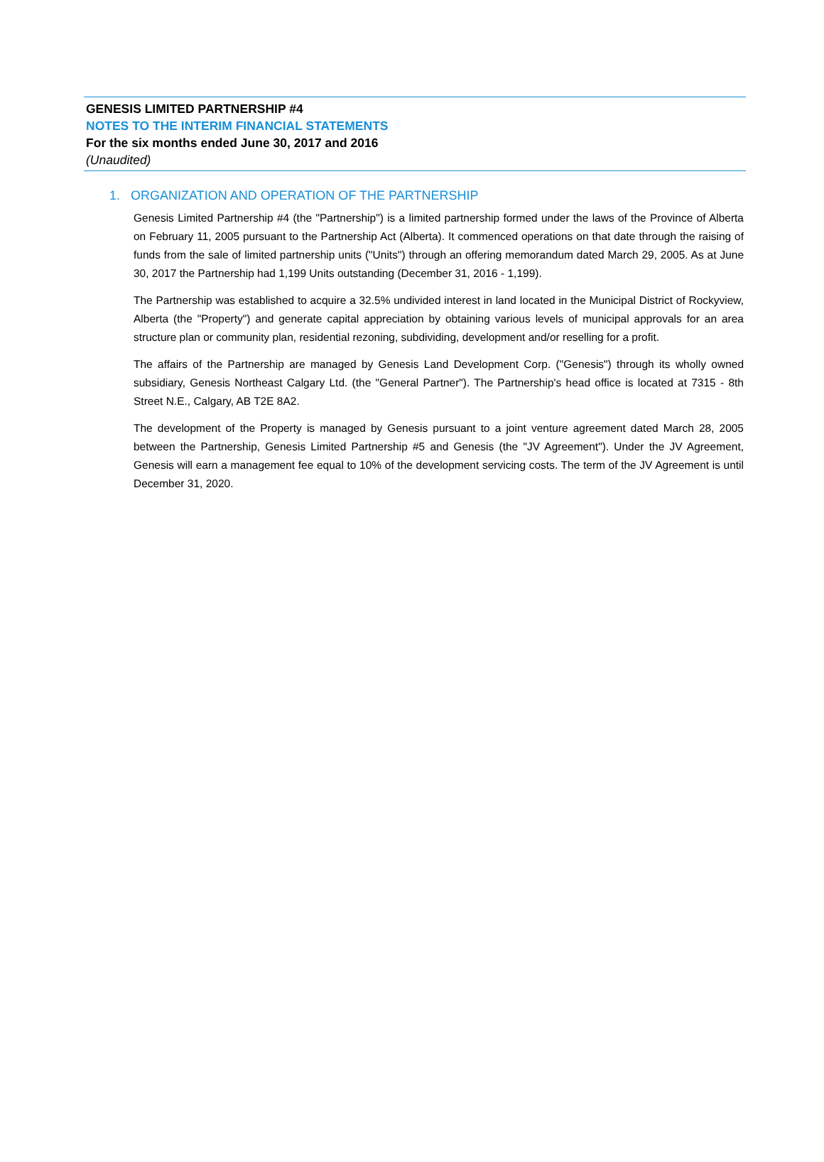GENESIS LIMITED PARTNERSHIP #4
NOTES TO THE INTERIM FINANCIAL STATEMENTS
For the six months ended June 30, 2017 and 2016
(Unaudited)
1. ORGANIZATION AND OPERATION OF THE PARTNERSHIP
Genesis Limited Partnership #4 (the "Partnership") is a limited partnership formed under the laws of the Province of Alberta on February 11, 2005 pursuant to the Partnership Act (Alberta). It commenced operations on that date through the raising of funds from the sale of limited partnership units ("Units") through an offering memorandum dated March 29, 2005. As at June 30, 2017 the Partnership had 1,199 Units outstanding (December 31, 2016 - 1,199).
The Partnership was established to acquire a 32.5% undivided interest in land located in the Municipal District of Rockyview, Alberta (the "Property") and generate capital appreciation by obtaining various levels of municipal approvals for an area structure plan or community plan, residential rezoning, subdividing, development and/or reselling for a profit.
The affairs of the Partnership are managed by Genesis Land Development Corp. ("Genesis") through its wholly owned subsidiary, Genesis Northeast Calgary Ltd. (the "General Partner"). The Partnership's head office is located at 7315 - 8th Street N.E., Calgary, AB T2E 8A2.
The development of the Property is managed by Genesis pursuant to a joint venture agreement dated March 28, 2005 between the Partnership, Genesis Limited Partnership #5 and Genesis (the "JV Agreement"). Under the JV Agreement, Genesis will earn a management fee equal to 10% of the development servicing costs. The term of the JV Agreement is until December 31, 2020.